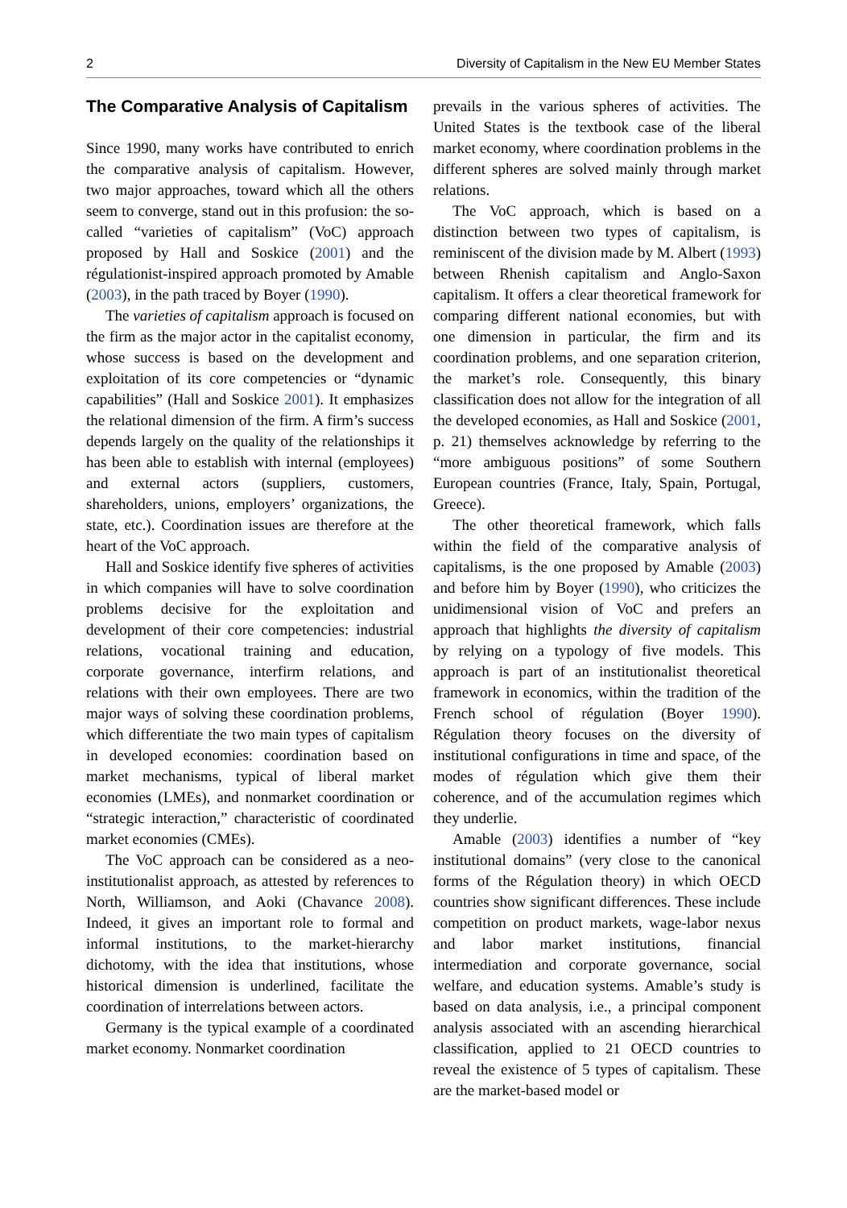2 Diversity of Capitalism in the New EU Member States
The Comparative Analysis of Capitalism
Since 1990, many works have contributed to enrich the comparative analysis of capitalism. However, two major approaches, toward which all the others seem to converge, stand out in this profusion: the so-called “varieties of capitalism” (VoC) approach proposed by Hall and Soskice (2001) and the régulationist-inspired approach promoted by Amable (2003), in the path traced by Boyer (1990).
The varieties of capitalism approach is focused on the firm as the major actor in the capitalist economy, whose success is based on the development and exploitation of its core competencies or “dynamic capabilities” (Hall and Soskice 2001). It emphasizes the relational dimension of the firm. A firm’s success depends largely on the quality of the relationships it has been able to establish with internal (employees) and external actors (suppliers, customers, shareholders, unions, employers’ organizations, the state, etc.). Coordination issues are therefore at the heart of the VoC approach.
Hall and Soskice identify five spheres of activities in which companies will have to solve coordination problems decisive for the exploitation and development of their core competencies: industrial relations, vocational training and education, corporate governance, interfirm relations, and relations with their own employees. There are two major ways of solving these coordination problems, which differentiate the two main types of capitalism in developed economies: coordination based on market mechanisms, typical of liberal market economies (LMEs), and nonmarket coordination or “strategic interaction,” characteristic of coordinated market economies (CMEs).
The VoC approach can be considered as a neo-institutionalist approach, as attested by references to North, Williamson, and Aoki (Chavance 2008). Indeed, it gives an important role to formal and informal institutions, to the market-hierarchy dichotomy, with the idea that institutions, whose historical dimension is underlined, facilitate the coordination of interrelations between actors.
Germany is the typical example of a coordinated market economy. Nonmarket coordination
prevails in the various spheres of activities. The United States is the textbook case of the liberal market economy, where coordination problems in the different spheres are solved mainly through market relations.
The VoC approach, which is based on a distinction between two types of capitalism, is reminiscent of the division made by M. Albert (1993) between Rhenish capitalism and Anglo-Saxon capitalism. It offers a clear theoretical framework for comparing different national economies, but with one dimension in particular, the firm and its coordination problems, and one separation criterion, the market’s role. Consequently, this binary classification does not allow for the integration of all the developed economies, as Hall and Soskice (2001, p. 21) themselves acknowledge by referring to the “more ambiguous positions” of some Southern European countries (France, Italy, Spain, Portugal, Greece).
The other theoretical framework, which falls within the field of the comparative analysis of capitalisms, is the one proposed by Amable (2003) and before him by Boyer (1990), who criticizes the unidimensional vision of VoC and prefers an approach that highlights the diversity of capitalism by relying on a typology of five models. This approach is part of an institutionalist theoretical framework in economics, within the tradition of the French school of régulation (Boyer 1990). Régulation theory focuses on the diversity of institutional configurations in time and space, of the modes of régulation which give them their coherence, and of the accumulation regimes which they underlie.
Amable (2003) identifies a number of “key institutional domains” (very close to the canonical forms of the Régulation theory) in which OECD countries show significant differences. These include competition on product markets, wage-labor nexus and labor market institutions, financial intermediation and corporate governance, social welfare, and education systems. Amable’s study is based on data analysis, i.e., a principal component analysis associated with an ascending hierarchical classification, applied to 21 OECD countries to reveal the existence of 5 types of capitalism. These are the market-based model or